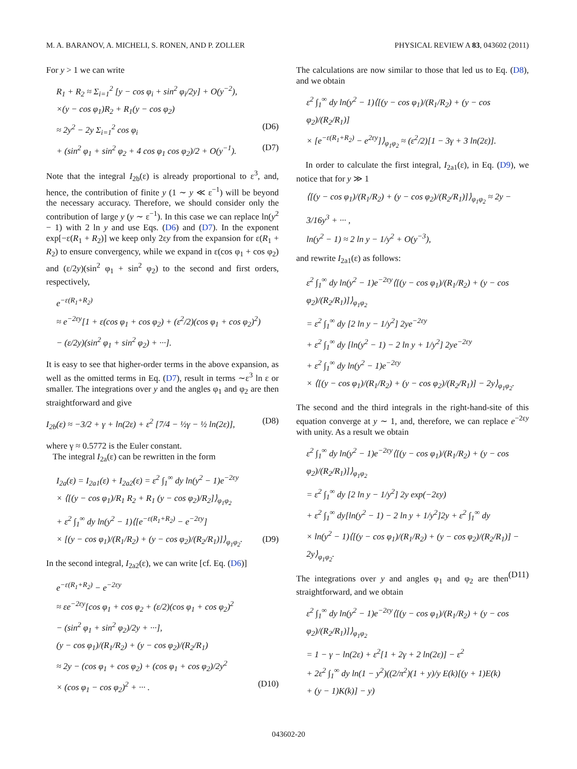M. A. BARANOV, A. MICHELI, S. RONEN, AND P. ZOLLER PHYSICAL REVIEW A 83, 043602 (2011)
For y > 1 we can write
R<sub>1</sub> + R<sub>2</sub> ≈ Σ<sub>i=1</sub><sup>2</sup> [y − cos φ<sub>i</sub> + sin<sup>2</sup> φ<sub>i</sub>/2y] + O(y<sup>−2</sup>),
×(y − cos φ<sub>1</sub>)R<sub>2</sub> + R<sub>1</sub>(y − cos φ<sub>2</sub>)
≈ 2y<sup>2</sup> − 2y Σ<sub>i=1</sub><sup>2</sup> cos φ<sub>i</sub> (D6)
+ (sin<sup>2</sup> φ<sub>1</sub> + sin<sup>2</sup> φ<sub>2</sub> + 4 cos φ<sub>1</sub> cos φ<sub>2</sub>)/2 + O(y<sup>−1</sup>). (D7)
Note that the integral I<sub>2b</sub>(ε) is already proportional to ε<sup>3</sup>, and, hence, the contribution of finite y (1 ∼ y ≪ ε<sup>−1</sup>) will be beyond the necessary accuracy. Therefore, we should consider only the contribution of large y (y ∼ ε<sup>−1</sup>). In this case we can replace ln(y<sup>2</sup> − 1) with 2 ln y and use Eqs. (D6) and (D7). In the exponent exp[−ε(R<sub>1</sub> + R<sub>2</sub>)] we keep only 2εy from the expansion for ε(R<sub>1</sub> + R<sub>2</sub>) to ensure convergency, while we expand in ε(cos φ<sub>1</sub> + cos φ<sub>2</sub>) and (ε/2y)(sin<sup>2</sup> φ<sub>1</sub> + sin<sup>2</sup> φ<sub>2</sub>) to the second and first orders, respectively,
e<sup>−ε(R<sub>1</sub>+R<sub>2</sub>)</sup>
≈ e<sup>−2εy</sup>[1 + ε(cos φ<sub>1</sub> + cos φ<sub>2</sub>) + (ε<sup>2</sup>/2)(cos φ<sub>1</sub> + cos φ<sub>2</sub>)<sup>2</sup>)
− (ε/2y)(sin<sup>2</sup> φ<sub>1</sub> + sin<sup>2</sup> φ<sub>2</sub>) + ···].
It is easy to see that higher-order terms in the above expansion, as well as the omitted terms in Eq. (D7), result in terms ∼ε<sup>3</sup> ln ε or smaller. The integrations over y and the angles φ<sub>1</sub> and φ<sub>2</sub> are then straightforward and give
I<sub>2b</sub>(ε) ≈ −3/2 + γ + ln(2ε) + ε<sup>2</sup> [7/4 − ½γ − ½ ln(2ε)], (D8)
where γ ≈ 0.5772 is the Euler constant.
The integral I<sub>2a</sub>(ε) can be rewritten in the form
I<sub>2a</sub>(ε) = I<sub>2a1</sub>(ε) + I<sub>2a2</sub>(ε) = ε<sup>2</sup> ∫<sub>1</sub><sup>∞</sup> dy ln(y<sup>2</sup> − 1)e<sup>−2εy</sup>
× ⟨[(y − cos φ<sub>1</sub>)/R<sub>1</sub> R<sub>2</sub> + R<sub>1</sub> (y − cos φ<sub>2</sub>)/R<sub>2</sub>]⟩<sub>φ<sub>1</sub>φ<sub>2</sub></sub>
+ ε<sup>2</sup> ∫<sub>1</sub><sup>∞</sup> dy ln(y<sup>2</sup> − 1)⟨[e<sup>−ε(R<sub>1</sub>+R<sub>2</sub>)</sup> − e<sup>−2εy</sup>]
× [(y − cos φ<sub>1</sub>)/(R<sub>1</sub>/R<sub>2</sub>) + (y − cos φ<sub>2</sub>)/(R<sub>2</sub>/R<sub>1</sub>)]⟩<sub>φ<sub>1</sub>φ<sub>2</sub></sub>. (D9)
In the second integral, I<sub>2a2</sub>(ε), we can write [cf. Eq. (D6)]
e<sup>−ε(R<sub>1</sub>+R<sub>2</sub>)</sup> − e<sup>−2εy</sup>
≈ εe<sup>−2εy</sup>[cos φ<sub>1</sub> + cos φ<sub>2</sub> + (ε/2)(cos φ<sub>1</sub> + cos φ<sub>2</sub>)<sup>2</sup>
− (sin<sup>2</sup> φ<sub>1</sub> + sin<sup>2</sup> φ<sub>2</sub>)/2y + ···],
(y − cos φ<sub>1</sub>)/(R<sub>1</sub>/R<sub>2</sub>) + (y − cos φ<sub>2</sub>)/(R<sub>2</sub>/R<sub>1</sub>)
≈ 2y − (cos φ<sub>1</sub> + cos φ<sub>2</sub>) + (cos φ<sub>1</sub> + cos φ<sub>2</sub>)/2y<sup>2</sup>
× (cos φ<sub>1</sub> − cos φ<sub>2</sub>)<sup>2</sup> + ··· . (D10)
The calculations are now similar to those that led us to Eq. (D8), and we obtain
ε<sup>2</sup> ∫<sub>1</sub><sup>∞</sup> dy ln(y<sup>2</sup> − 1)⟨[(y − cos φ<sub>1</sub>)/(R<sub>1</sub>/R<sub>2</sub>) + (y − cos φ<sub>2</sub>)/(R<sub>2</sub>/R<sub>1</sub>)]
× [e<sup>−ε(R<sub>1</sub>+R<sub>2</sub>)</sup> − e<sup>2εy</sup>]⟩<sub>φ<sub>1</sub>φ<sub>2</sub></sub> ≈ (ε<sup>2</sup>/2)[1 − 3γ + 3 ln(2ε)].
In order to calculate the first integral, I<sub>2a1</sub>(ε), in Eq. (D9), we notice that for y ≫ 1
⟨[(y − cos φ<sub>1</sub>)/(R<sub>1</sub>/R<sub>2</sub>) + (y − cos φ<sub>2</sub>)/(R<sub>2</sub>/R<sub>1</sub>)]⟩<sub>φ<sub>1</sub>φ<sub>2</sub></sub> ≈ 2y − 3/16y<sup>3</sup> + ··· ,
ln(y<sup>2</sup> − 1) ≈ 2 ln y − 1/y<sup>2</sup> + O(y<sup>−3</sup>),
and rewrite I<sub>2a1</sub>(ε) as follows:
ε<sup>2</sup> ∫<sub>1</sub><sup>∞</sup> dy ln(y<sup>2</sup> − 1)e<sup>−2εy</sup>⟨[(y − cos φ<sub>1</sub>)/(R<sub>1</sub>/R<sub>2</sub>) + (y − cos φ<sub>2</sub>)/(R<sub>2</sub>/R<sub>1</sub>)]⟩<sub>φ<sub>1</sub>φ<sub>2</sub></sub>
= ε<sup>2</sup> ∫<sub>1</sub><sup>∞</sup> dy [2 ln y − 1/y<sup>2</sup>] 2ye<sup>−2εy</sup>
+ ε<sup>2</sup> ∫<sub>1</sub><sup>∞</sup> dy [ln(y<sup>2</sup> − 1) − 2 ln y + 1/y<sup>2</sup>] 2ye<sup>−2εy</sup>
+ ε<sup>2</sup> ∫<sub>1</sub><sup>∞</sup> dy ln(y<sup>2</sup> − 1)e<sup>−2εy</sup>
× ⟨[(y − cos φ<sub>1</sub>)/(R<sub>1</sub>/R<sub>2</sub>) + (y − cos φ<sub>2</sub>)/(R<sub>2</sub>/R<sub>1</sub>)] − 2y⟩<sub>φ<sub>1</sub>φ<sub>2</sub></sub>.
The second and the third integrals in the right-hand-site of this equation converge at y ∼ 1, and, therefore, we can replace e<sup>−2εy</sup> with unity. As a result we obtain
ε<sup>2</sup> ∫<sub>1</sub><sup>∞</sup> dy ln(y<sup>2</sup> − 1)e<sup>−2εy</sup>⟨[(y − cos φ<sub>1</sub>)/(R<sub>1</sub>/R<sub>2</sub>) + (y − cos φ<sub>2</sub>)/(R<sub>2</sub>/R<sub>1</sub>)]⟩<sub>φ<sub>1</sub>φ<sub>2</sub></sub>
= ε<sup>2</sup> ∫<sub>1</sub><sup>∞</sup> dy [2 ln y − 1/y<sup>2</sup>] 2y exp(−2εy)
+ ε<sup>2</sup> ∫<sub>1</sub><sup>∞</sup> dy[ln(y<sup>2</sup> − 1) − 2 ln y + 1/y<sup>2</sup>]2y + ε<sup>2</sup> ∫<sub>1</sub><sup>∞</sup> dy
× ln(y<sup>2</sup> − 1)⟨[(y − cos φ<sub>1</sub>)/(R<sub>1</sub>/R<sub>2</sub>) + (y − cos φ<sub>2</sub>)/(R<sub>2</sub>/R<sub>1</sub>)] − 2y⟩<sub>φ<sub>1</sub>φ<sub>2</sub></sub>.
(D11)
The integrations over y and angles φ<sub>1</sub> and φ<sub>2</sub> are then straightforward, and we obtain
ε<sup>2</sup> ∫<sub>1</sub><sup>∞</sup> dy ln(y<sup>2</sup> − 1)e<sup>−2εy</sup>⟨[(y − cos φ<sub>1</sub>)/(R<sub>1</sub>/R<sub>2</sub>) + (y − cos φ<sub>2</sub>)/(R<sub>2</sub>/R<sub>1</sub>)]⟩<sub>φ<sub>1</sub>φ<sub>2</sub></sub>
= 1 − γ − ln(2ε) + ε<sup>2</sup>[1 + 2γ + 2 ln(2ε)] − ε<sup>2</sup>
+ 2ε<sup>2</sup> ∫<sub>1</sub><sup>∞</sup> dy ln(1 − y<sup>2</sup>)((2/π<sup>2</sup>)(1 + y)/y E(k)[(y + 1)E(k)
+ (y − 1)K(k)] − y)
043602-20